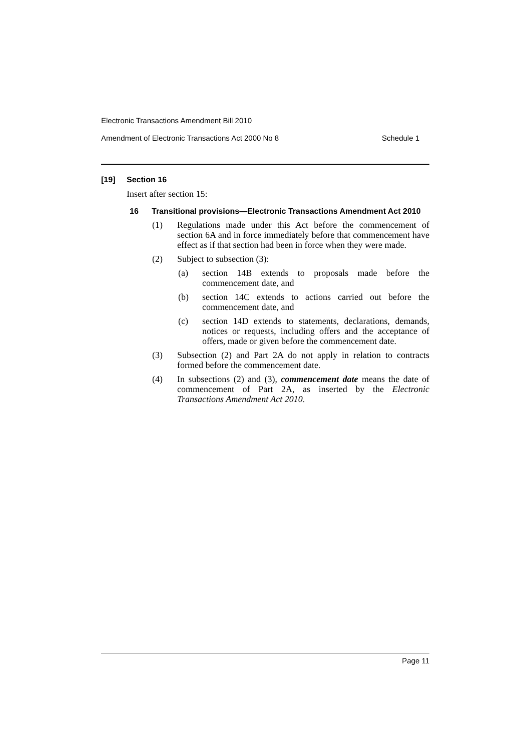Electronic Transactions Amendment Bill 2010
Amendment of Electronic Transactions Act 2000 No 8 Schedule 1
[19] Section 16
Insert after section 15:
16 Transitional provisions—Electronic Transactions Amendment Act 2010
(1) Regulations made under this Act before the commencement of section 6A and in force immediately before that commencement have effect as if that section had been in force when they were made.
(2) Subject to subsection (3):
(a) section 14B extends to proposals made before the commencement date, and
(b) section 14C extends to actions carried out before the commencement date, and
(c) section 14D extends to statements, declarations, demands, notices or requests, including offers and the acceptance of offers, made or given before the commencement date.
(3) Subsection (2) and Part 2A do not apply in relation to contracts formed before the commencement date.
(4) In subsections (2) and (3), commencement date means the date of commencement of Part 2A, as inserted by the Electronic Transactions Amendment Act 2010.
Page 11